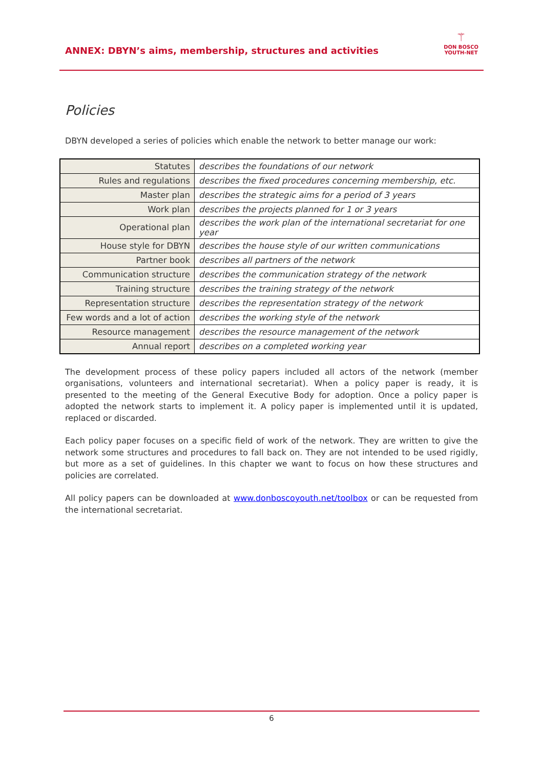ANNEX: DBYN’s aims, membership, structures and activities
⚚
DON BOSCO
YOUTH-NET
Policies
DBYN developed a series of policies which enable the network to better manage our work:
| Statutes | describes the foundations of our network |
| Rules and regulations | describes the fixed procedures concerning membership, etc. |
| Master plan | describes the strategic aims for a period of 3 years |
| Work plan | describes the projects planned for 1 or 3 years |
| Operational plan | describes the work plan of the international secretariat for one year |
| House style for DBYN | describes the house style of our written communications |
| Partner book | describes all partners of the network |
| Communication structure | describes the communication strategy of the network |
| Training structure | describes the training strategy of the network |
| Representation structure | describes the representation strategy of the network |
| Few words and a lot of action | describes the working style of the network |
| Resource management | describes the resource management of the network |
| Annual report | describes on a completed working year |
The development process of these policy papers included all actors of the network (member organisations, volunteers and international secretariat). When a policy paper is ready, it is presented to the meeting of the General Executive Body for adoption. Once a policy paper is adopted the network starts to implement it. A policy paper is implemented until it is updated, replaced or discarded.
Each policy paper focuses on a specific field of work of the network. They are written to give the network some structures and procedures to fall back on. They are not intended to be used rigidly, but more as a set of guidelines. In this chapter we want to focus on how these structures and policies are correlated.
All policy papers can be downloaded at www.donboscoyouth.net/toolbox or can be requested from the international secretariat.
6